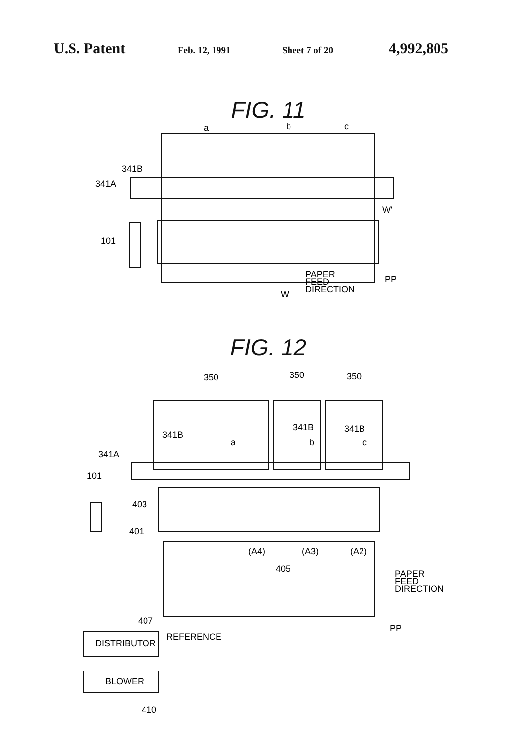U.S. Patent
Feb. 12, 1991 Sheet 7 of 20
4,992,805
FIG. 11
a
b
c
341B
341A
101
W'
W
PAPER
FEED
DIRECTION
PP
FIG. 12
350
350
350
341B
341B
341B
a
b
c
341A
101
403
401
(A4)
(A3)
(A2)
405
PAPER
FEED
DIRECTION
407
REFERENCE
PP
DISTRIBUTOR
BLOWER
410